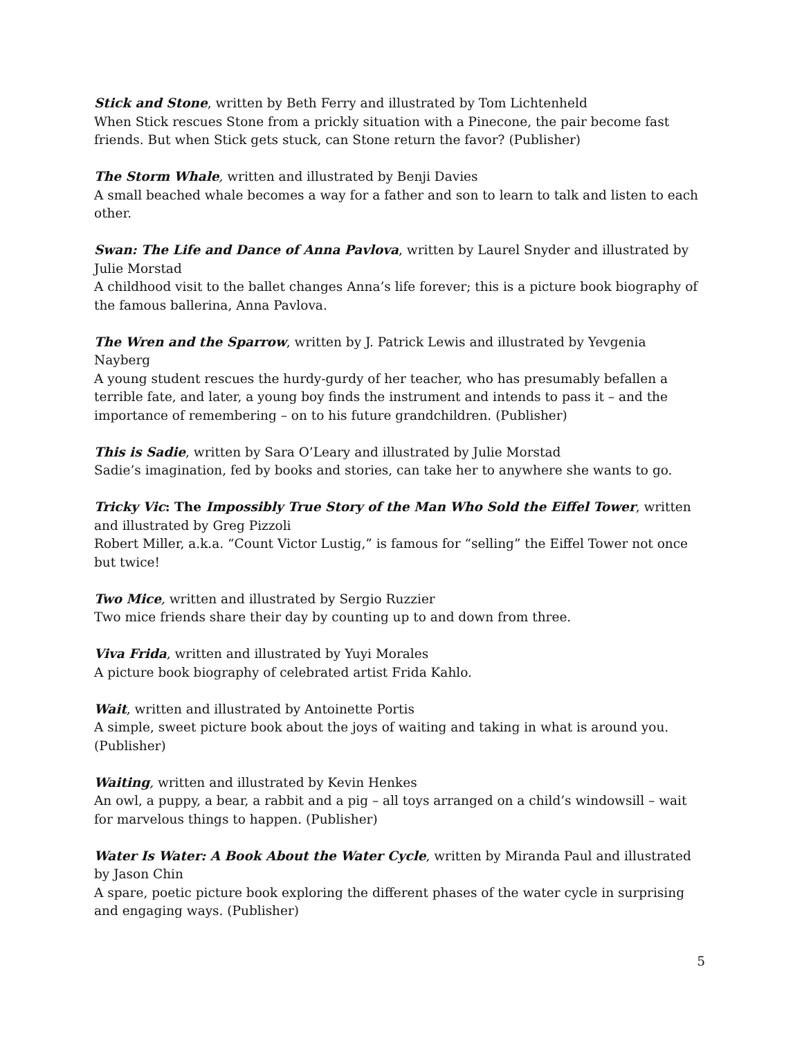Stick and Stone, written by Beth Ferry and illustrated by Tom Lichtenheld
When Stick rescues Stone from a prickly situation with a Pinecone, the pair become fast friends. But when Stick gets stuck, can Stone return the favor? (Publisher)
The Storm Whale, written and illustrated by Benji Davies
A small beached whale becomes a way for a father and son to learn to talk and listen to each other.
Swan: The Life and Dance of Anna Pavlova, written by Laurel Snyder and illustrated by Julie Morstad
A childhood visit to the ballet changes Anna’s life forever; this is a picture book biography of the famous ballerina, Anna Pavlova.
The Wren and the Sparrow, written by J. Patrick Lewis and illustrated by Yevgenia Nayberg
A young student rescues the hurdy-gurdy of her teacher, who has presumably befallen a terrible fate, and later, a young boy finds the instrument and intends to pass it – and the importance of remembering – on to his future grandchildren. (Publisher)
This is Sadie, written by Sara O’Leary and illustrated by Julie Morstad
Sadie’s imagination, fed by books and stories, can take her to anywhere she wants to go.
Tricky Vic: The Impossibly True Story of the Man Who Sold the Eiffel Tower, written and illustrated by Greg Pizzoli
Robert Miller, a.k.a. “Count Victor Lustig,” is famous for “selling” the Eiffel Tower not once but twice!
Two Mice, written and illustrated by Sergio Ruzzier
Two mice friends share their day by counting up to and down from three.
Viva Frida, written and illustrated by Yuyi Morales
A picture book biography of celebrated artist Frida Kahlo.
Wait, written and illustrated by Antoinette Portis
A simple, sweet picture book about the joys of waiting and taking in what is around you. (Publisher)
Waiting, written and illustrated by Kevin Henkes
An owl, a puppy, a bear, a rabbit and a pig – all toys arranged on a child’s windowsill – wait for marvelous things to happen. (Publisher)
Water Is Water: A Book About the Water Cycle, written by Miranda Paul and illustrated by Jason Chin
A spare, poetic picture book exploring the different phases of the water cycle in surprising and engaging ways. (Publisher)
5